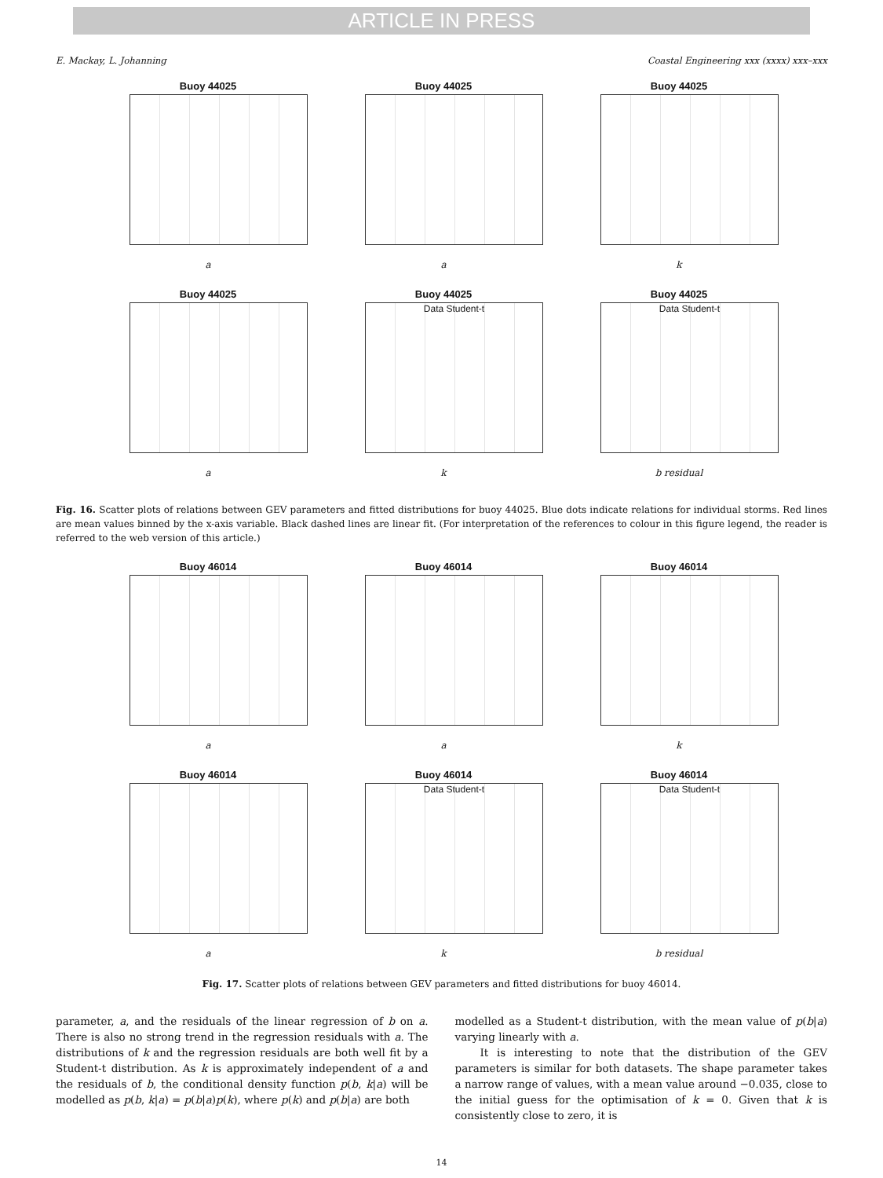ARTICLE IN PRESS
E. Mackay, L. Johanning Coastal Engineering xxx (xxxx) xxx–xxx
Buoy 44025
a
Buoy 44025
a
Buoy 44025
k
Buoy 44025
a
Buoy 44025
Data Student-t
k
Buoy 44025
Data Student-t
b residual
Fig. 16. Scatter plots of relations between GEV parameters and fitted distributions for buoy 44025. Blue dots indicate relations for individual storms. Red lines are mean values binned by the x-axis variable. Black dashed lines are linear fit. (For interpretation of the references to colour in this figure legend, the reader is referred to the web version of this article.)
Buoy 46014
a
Buoy 46014
a
Buoy 46014
k
Buoy 46014
a
Buoy 46014
Data Student-t
k
Buoy 46014
Data Student-t
b residual
Fig. 17. Scatter plots of relations between GEV parameters and fitted distributions for buoy 46014.
parameter, a, and the residuals of the linear regression of b on a. There is also no strong trend in the regression residuals with a. The distributions of k and the regression residuals are both well fit by a Student-t distribution. As k is approximately independent of a and the residuals of b, the conditional density function p(b, k|a) will be modelled as p(b, k|a) = p(b|a)p(k), where p(k) and p(b|a) are both
modelled as a Student-t distribution, with the mean value of p(b|a) varying linearly with a.
It is interesting to note that the distribution of the GEV parameters is similar for both datasets. The shape parameter takes a narrow range of values, with a mean value around −0.035, close to the initial guess for the optimisation of k = 0. Given that k is consistently close to zero, it is
14